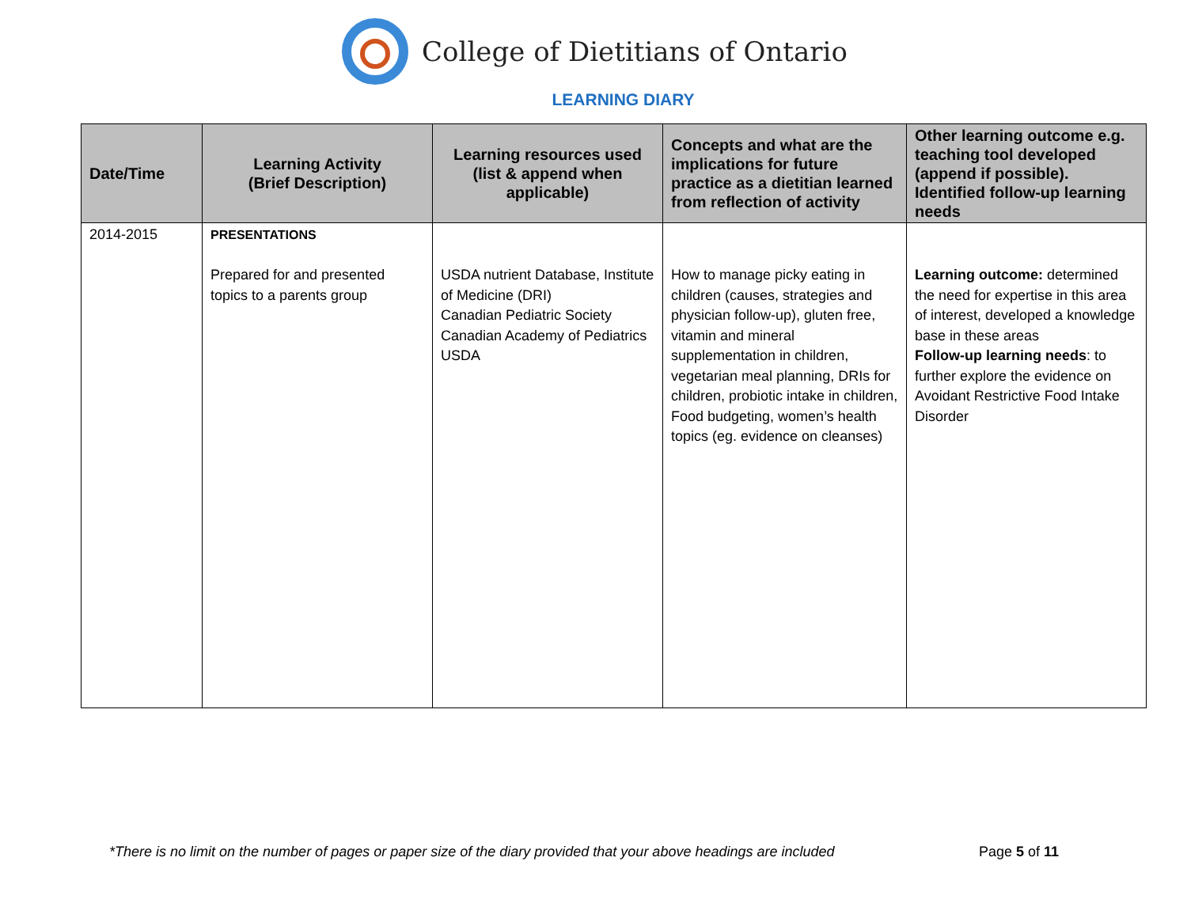College of Dietitians of Ontario
LEARNING DIARY
| Date/Time | Learning Activity (Brief Description) | Learning resources used (list & append when applicable) | Concepts and what are the implications for future practice as a dietitian learned from reflection of activity | Other learning outcome e.g. teaching tool developed (append if possible). Identified follow-up learning needs |
| --- | --- | --- | --- | --- |
| 2014-2015 | PRESENTATIONS Prepared for and presented topics to a parents group | USDA nutrient Database, Institute of Medicine (DRI) Canadian Pediatric Society Canadian Academy of Pediatrics USDA | How to manage picky eating in children (causes, strategies and physician follow-up), gluten free, vitamin and mineral supplementation in children, vegetarian meal planning, DRIs for children, probiotic intake in children, Food budgeting, women’s health topics (eg. evidence on cleanses) | Learning outcome: determined the need for expertise in this area of interest, developed a knowledge base in these areas Follow-up learning needs : to further explore the evidence on Avoidant Restrictive Food Intake Disorder |
*There is no limit on the number of pages or paper size of the diary provided that your above headings are included Page 5 of 11